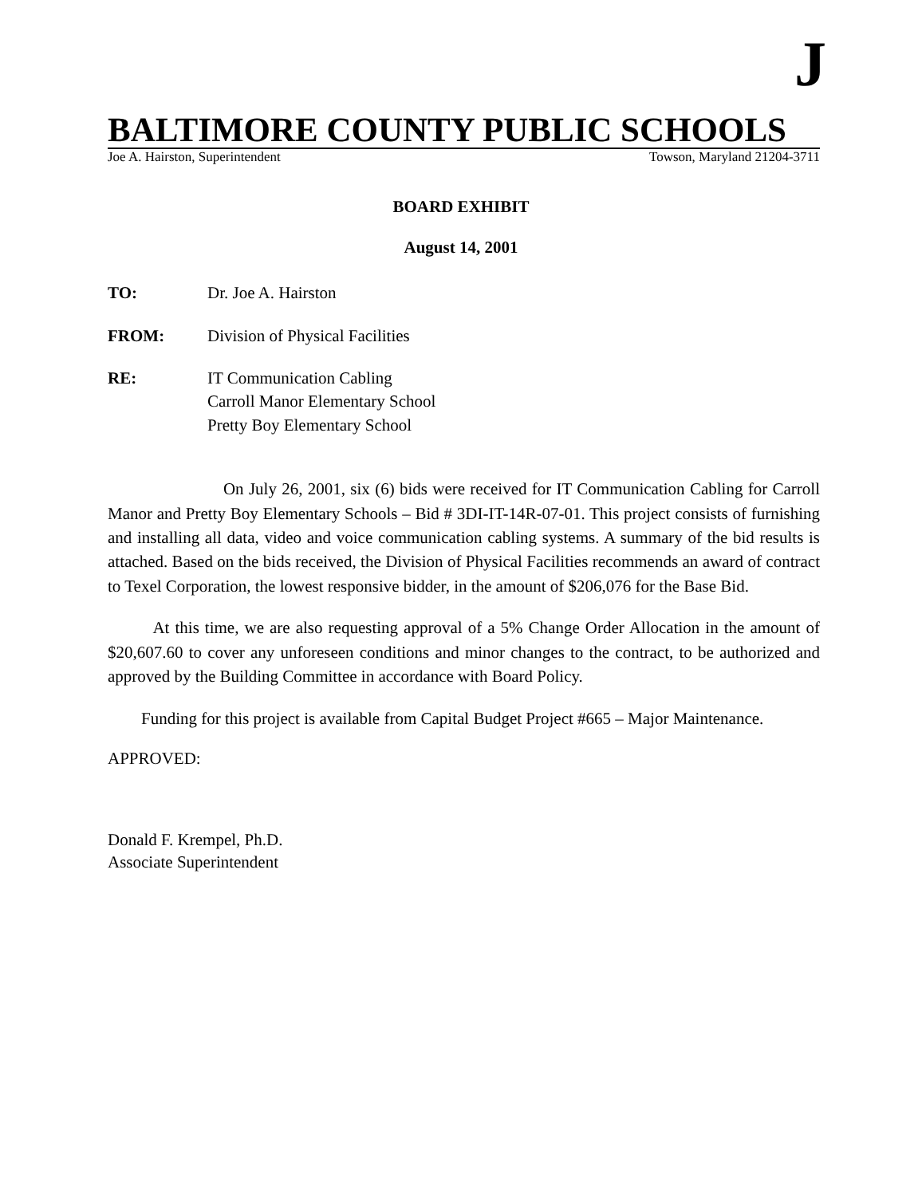J
BALTIMORE COUNTY PUBLIC SCHOOLS
Joe A. Hairston, Superintendent Towson, Maryland 21204-3711
BOARD EXHIBIT
August 14, 2001
TO: Dr. Joe A. Hairston
FROM: Division of Physical Facilities
RE: IT Communication Cabling
Carroll Manor Elementary School
Pretty Boy Elementary School
On July 26, 2001, six (6) bids were received for IT Communication Cabling for Carroll Manor and Pretty Boy Elementary Schools – Bid # 3DI-IT-14R-07-01. This project consists of furnishing and installing all data, video and voice communication cabling systems. A summary of the bid results is attached. Based on the bids received, the Division of Physical Facilities recommends an award of contract to Texel Corporation, the lowest responsive bidder, in the amount of $206,076 for the Base Bid.
At this time, we are also requesting approval of a 5% Change Order Allocation in the amount of $20,607.60 to cover any unforeseen conditions and minor changes to the contract, to be authorized and approved by the Building Committee in accordance with Board Policy.
Funding for this project is available from Capital Budget Project #665 – Major Maintenance.
APPROVED:
Donald F. Krempel, Ph.D.
Associate Superintendent